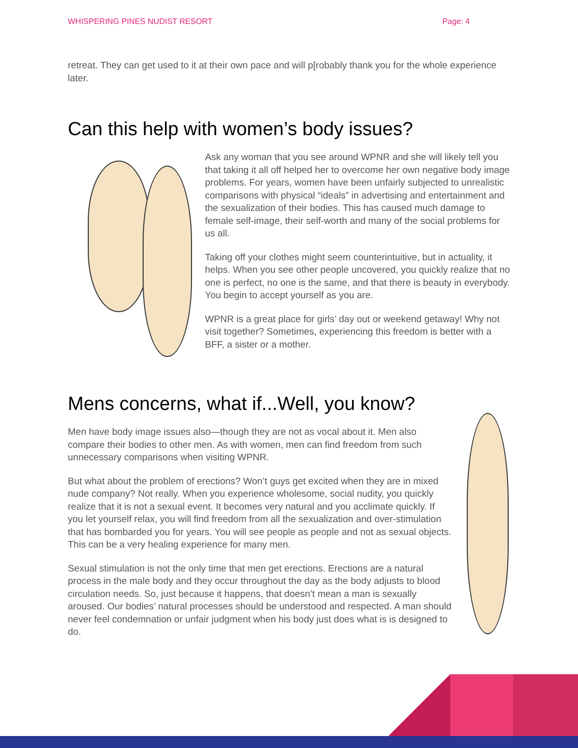WHISPERING PINES NUDIST RESORT Page: 4
retreat. They can get used to it at their own pace and will p[robably thank you for the whole experience later.
Can this help with women’s body issues?
Ask any woman that you see around WPNR and she will likely tell you that taking it all off helped her to overcome her own negative body image problems. For years, women have been unfairly subjected to unrealistic comparisons with physical “ideals” in advertising and entertainment and the sexualization of their bodies. This has caused much damage to female self-image, their self-worth and many of the social problems for us all.
Taking off your clothes might seem counterintuitive, but in actuality, it helps. When you see other people uncovered, you quickly realize that no one is perfect, no one is the same, and that there is beauty in everybody. You begin to accept yourself as you are.
WPNR is a great place for girls’ day out or weekend getaway! Why not visit together? Sometimes, experiencing this freedom is better with a BFF, a sister or a mother.
Mens concerns, what if...Well, you know?
Men have body image issues also—though they are not as vocal about it. Men also compare their bodies to other men. As with women, men can find freedom from such unnecessary comparisons when visiting WPNR.
But what about the problem of erections? Won’t guys get excited when they are in mixed nude company? Not really. When you experience wholesome, social nudity, you quickly realize that it is not a sexual event. It becomes very natural and you acclimate quickly. If you let yourself relax, you will find freedom from all the sexualization and over-stimulation that has bombarded you for years. You will see people as people and not as sexual objects. This can be a very healing experience for many men.
Sexual stimulation is not the only time that men get erections. Erections are a natural process in the male body and they occur throughout the day as the body adjusts to blood circulation needs. So, just because it happens, that doesn’t mean a man is sexually aroused. Our bodies’ natural processes should be understood and respected. A man should never feel condemnation or unfair judgment when his body just does what is is designed to do.